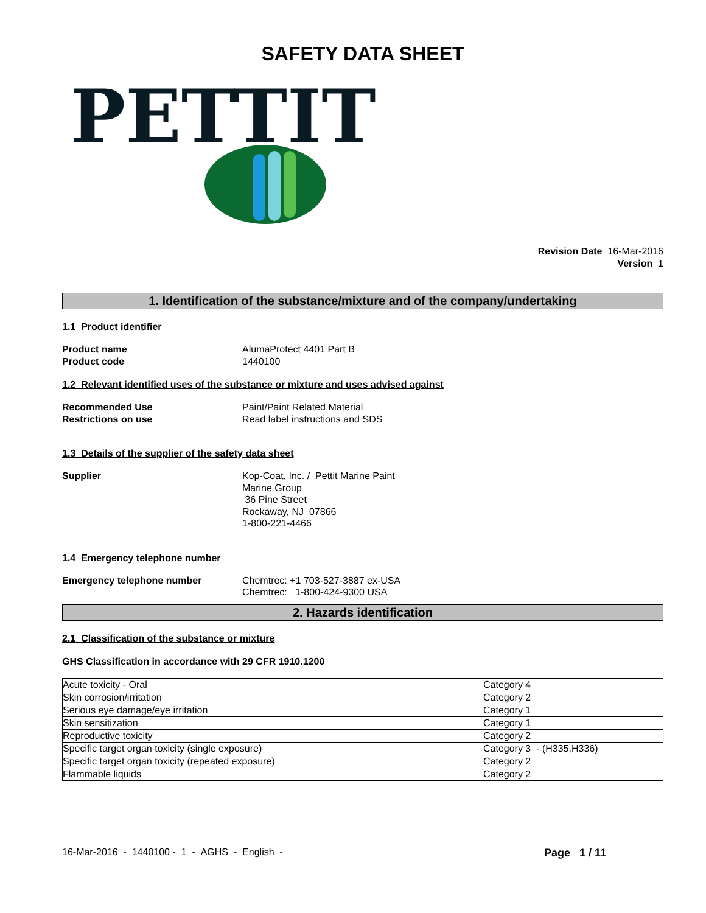SAFETY DATA SHEET
PETTIT
Revision Date 16-Mar-2016
Version 1
1. Identification of the substance/mixture and of the company/undertaking
1.1 Product identifier
Product name
Product code
AlumaProtect 4401 Part B
1440100
1.2 Relevant identified uses of the substance or mixture and uses advised against
Recommended Use
Restrictions on use
Paint/Paint Related Material
Read label instructions and SDS
1.3 Details of the supplier of the safety data sheet
Supplier Kop-Coat, Inc. / Pettit Marine Paint
Marine Group
36 Pine Street
Rockaway, NJ 07866
1-800-221-4466
1.4 Emergency telephone number
Emergency telephone number Chemtrec: +1 703-527-3887 ex-USA
Chemtrec: 1-800-424-9300 USA
2. Hazards identification
2.1 Classification of the substance or mixture
GHS Classification in accordance with 29 CFR 1910.1200
| Acute toxicity - Oral | Category 4 |
| Skin corrosion/irritation | Category 2 |
| Serious eye damage/eye irritation | Category 1 |
| Skin sensitization | Category 1 |
| Reproductive toxicity | Category 2 |
| Specific target organ toxicity (single exposure) | Category 3 - (H335,H336) |
| Specific target organ toxicity (repeated exposure) | Category 2 |
| Flammable liquids | Category 2 |
16-Mar-2016 - 1440100 - 1 - AGHS - English - Page 1 / 11